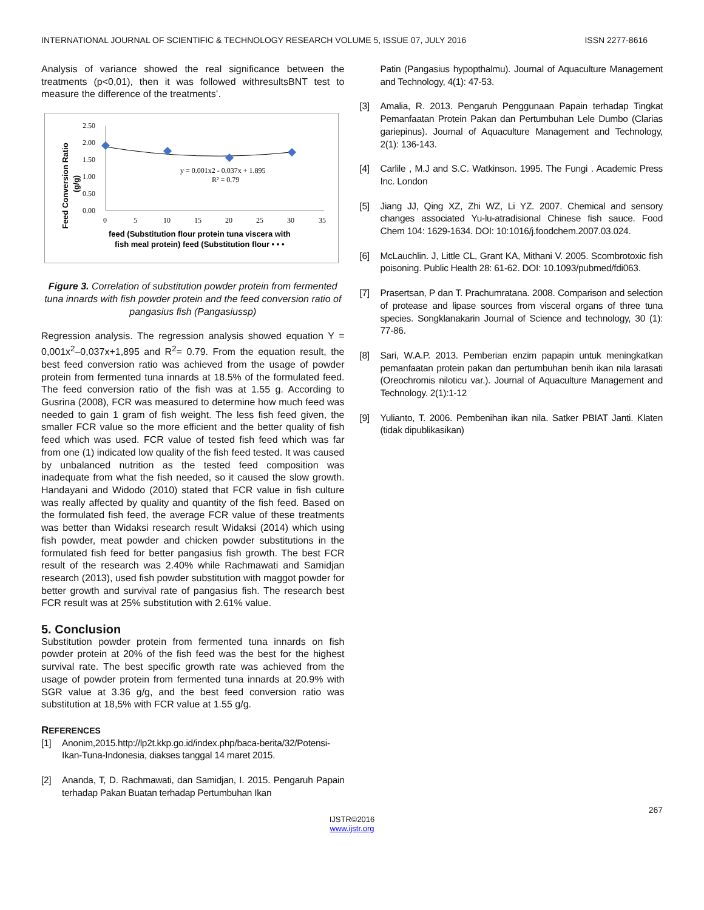INTERNATIONAL JOURNAL OF SCIENTIFIC & TECHNOLOGY RESEARCH VOLUME 5, ISSUE 07, JULY 2016 ISSN 2277-8616
Analysis of variance showed the real significance between the treatments (p<0,01), then it was followed withresultsBNT test to measure the difference of the treatments’.
Feed Conversion Ratio
(g/g)
2.50
2.00
1.50
1.00
0.50
0.00
0
5
10
15
20
25
30
35
y = 0.001x2 - 0.037x + 1.895
R² = 0.79
feed (Substitution flour protein tuna viscera with
fish meal protein) feed (Substitution flour • • •
Figure 3. Correlation of substitution powder protein from fermented tuna innards with fish powder protein and the feed conversion ratio of pangasius fish (Pangasiussp)
Regression analysis. The regression analysis showed equation Y = 0,001x<sup>2</sup>–0,037x+1,895 and R<sup>2</sup>= 0.79. From the equation result, the best feed conversion ratio was achieved from the usage of powder protein from fermented tuna innards at 18.5% of the formulated feed. The feed conversion ratio of the fish was at 1.55 g. According to Gusrina (2008), FCR was measured to determine how much feed was needed to gain 1 gram of fish weight. The less fish feed given, the smaller FCR value so the more efficient and the better quality of fish feed which was used. FCR value of tested fish feed which was far from one (1) indicated low quality of the fish feed tested. It was caused by unbalanced nutrition as the tested feed composition was inadequate from what the fish needed, so it caused the slow growth. Handayani and Widodo (2010) stated that FCR value in fish culture was really affected by quality and quantity of the fish feed. Based on the formulated fish feed, the average FCR value of these treatments was better than Widaksi research result Widaksi (2014) which using fish powder, meat powder and chicken powder substitutions in the formulated fish feed for better pangasius fish growth. The best FCR result of the research was 2.40% while Rachmawati and Samidjan research (2013), used fish powder substitution with maggot powder for better growth and survival rate of pangasius fish. The research best FCR result was at 25% substitution with 2.61% value.
5. Conclusion
Substitution powder protein from fermented tuna innards on fish powder protein at 20% of the fish feed was the best for the highest survival rate. The best specific growth rate was achieved from the usage of powder protein from fermented tuna innards at 20.9% with SGR value at 3.36 g/g, and the best feed conversion ratio was substitution at 18,5% with FCR value at 1.55 g/g.
REFERENCES
[1] Anonim,2015.http://lp2t.kkp.go.id/index.php/baca-berita/32/Potensi-Ikan-Tuna-Indonesia, diakses tanggal 14 maret 2015.
[2] Ananda, T, D. Rachmawati, dan Samidjan, I. 2015. Pengaruh Papain terhadap Pakan Buatan terhadap Pertumbuhan Ikan
Patin (Pangasius hypopthalmu). Journal of Aquaculture Management and Technology, 4(1): 47-53.
[3] Amalia, R. 2013. Pengaruh Penggunaan Papain terhadap Tingkat Pemanfaatan Protein Pakan dan Pertumbuhan Lele Dumbo (Clarias gariepinus). Journal of Aquaculture Management and Technology, 2(1): 136-143.
[4] Carlile , M.J and S.C. Watkinson. 1995. The Fungi . Academic Press Inc. London
[5] Jiang JJ, Qing XZ, Zhi WZ, Li YZ. 2007. Chemical and sensory changes associated Yu-lu-atradisional Chinese fish sauce. Food Chem 104: 1629-1634. DOI: 10:1016/j.foodchem.2007.03.024.
[6] McLauchlin. J, Little CL, Grant KA, Mithani V. 2005. Scombrotoxic fish poisoning. Public Health 28: 61-62. DOI: 10.1093/pubmed/fdi063.
[7] Prasertsan, P dan T. Prachumratana. 2008. Comparison and selection of protease and lipase sources from visceral organs of three tuna species. Songklanakarin Journal of Science and technology, 30 (1): 77-86.
[8] Sari, W.A.P. 2013. Pemberian enzim papapin untuk meningkatkan pemanfaatan protein pakan dan pertumbuhan benih ikan nila larasati (Oreochromis niloticu var.). Journal of Aquaculture Management and Technology. 2(1):1-12
[9] Yulianto, T. 2006. Pembenihan ikan nila. Satker PBIAT Janti. Klaten (tidak dipublikasikan)
267
IJSTR©2016
www.ijstr.org